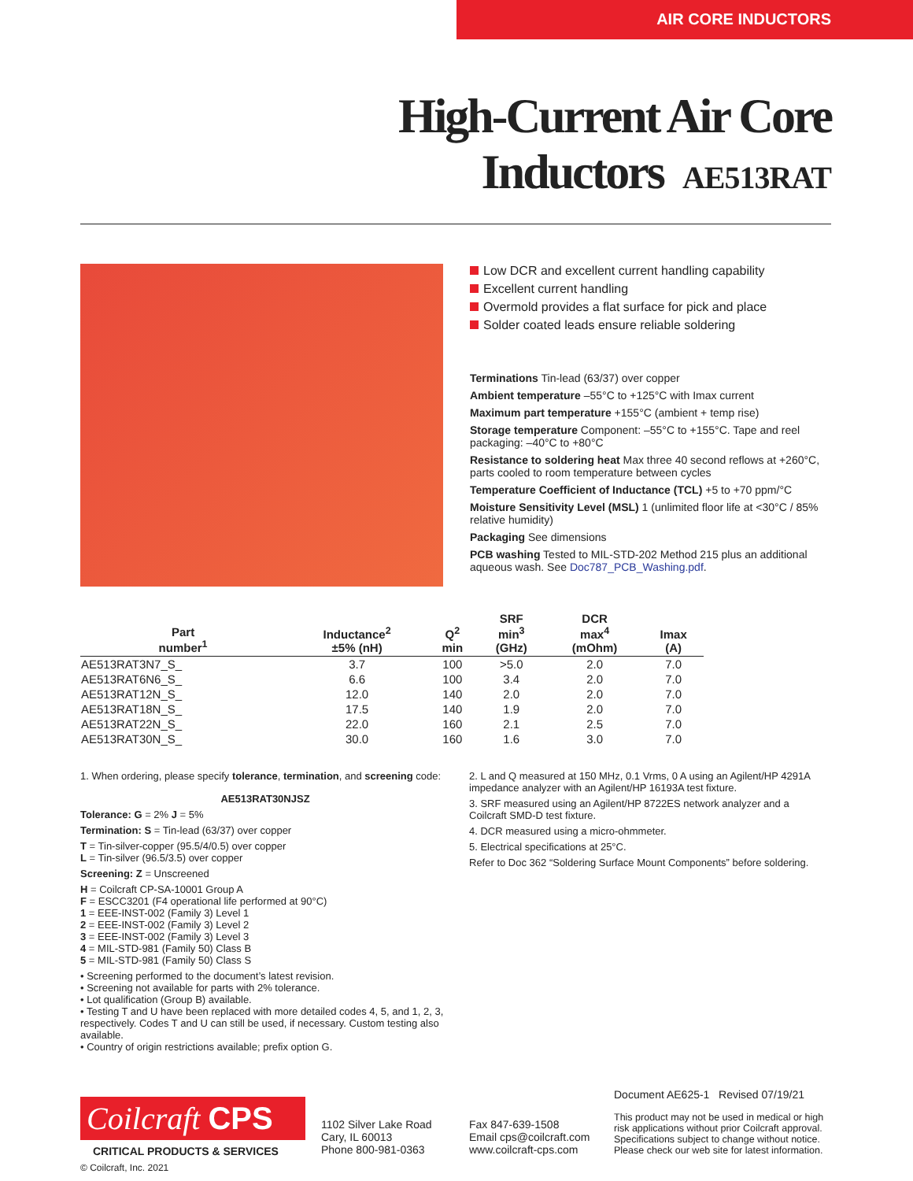AIR CORE INDUCTORS
High-Current Air Core Inductors AE513RAT
Low DCR and excellent current handling capability
Excellent current handling
Overmold provides a flat surface for pick and place
Solder coated leads ensure reliable soldering
Terminations Tin-lead (63/37) over copper
Ambient temperature –55°C to +125°C with Imax current
Maximum part temperature +155°C (ambient + temp rise)
Storage temperature Component: –55°C to +155°C. Tape and reel packaging: –40°C to +80°C
Resistance to soldering heat Max three 40 second reflows at +260°C, parts cooled to room temperature between cycles
Temperature Coefficient of Inductance (TCL) +5 to +70 ppm/°C
Moisture Sensitivity Level (MSL) 1 (unlimited floor life at <30°C / 85% relative humidity)
Packaging See dimensions
PCB washing Tested to MIL-STD-202 Method 215 plus an additional aqueous wash. See Doc787_PCB_Washing.pdf.
| Part number<sup>1</sup> | Inductance<sup>2</sup> ±5% (nH) | Q<sup>2</sup> min | SRF min<sup>3</sup> (GHz) | DCR max<sup>4</sup> (mOhm) | Imax (A) |
| --- | --- | --- | --- | --- | --- |
| AE513RAT3N7_S_ | 3.7 | 100 | >5.0 | 2.0 | 7.0 |
| AE513RAT6N6_S_ | 6.6 | 100 | 3.4 | 2.0 | 7.0 |
| AE513RAT12N_S_ | 12.0 | 140 | 2.0 | 2.0 | 7.0 |
| AE513RAT18N_S_ | 17.5 | 140 | 1.9 | 2.0 | 7.0 |
| AE513RAT22N_S_ | 22.0 | 160 | 2.1 | 2.5 | 7.0 |
| AE513RAT30N_S_ | 30.0 | 160 | 1.6 | 3.0 | 7.0 |
1. When ordering, please specify tolerance, termination, and screening code:
AE513RAT30NJSZ
Tolerance: G = 2% J = 5%
Termination: S = Tin-lead (63/37) over copper
T = Tin-silver-copper (95.5/4/0.5) over copper
L = Tin-silver (96.5/3.5) over copper
Screening: Z = Unscreened
H = Coilcraft CP-SA-10001 Group A
F = ESCC3201 (F4 operational life performed at 90°C)
1 = EEE-INST-002 (Family 3) Level 1
2 = EEE-INST-002 (Family 3) Level 2
3 = EEE-INST-002 (Family 3) Level 3
4 = MIL-STD-981 (Family 50) Class B
5 = MIL-STD-981 (Family 50) Class S
• Screening performed to the document’s latest revision.
• Screening not available for parts with 2% tolerance.
• Lot qualification (Group B) available.
• Testing T and U have been replaced with more detailed codes 4, 5, and 1, 2, 3, respectively. Codes T and U can still be used, if necessary. Custom testing also available.
• Country of origin restrictions available; prefix option G.
2. L and Q measured at 150 MHz, 0.1 Vrms, 0 A using an Agilent/HP 4291A impedance analyzer with an Agilent/HP 16193A test fixture.
3. SRF measured using an Agilent/HP 8722ES network analyzer and a Coilcraft SMD-D test fixture.
4. DCR measured using a micro-ohmmeter.
5. Electrical specifications at 25°C.
Refer to Doc 362 “Soldering Surface Mount Components” before soldering.
Coilcraft CPS
CRITICAL PRODUCTS & SERVICES
© Coilcraft, Inc. 2021
1102 Silver Lake Road
Cary, IL 60013
Phone 800-981-0363
Fax 847-639-1508
Email cps@coilcraft.com
www.coilcraft-cps.com
Document AE625-1 Revised 07/19/21
This product may not be used in medical or high risk applications without prior Coilcraft approval. Specifications subject to change without notice. Please check our web site for latest information.